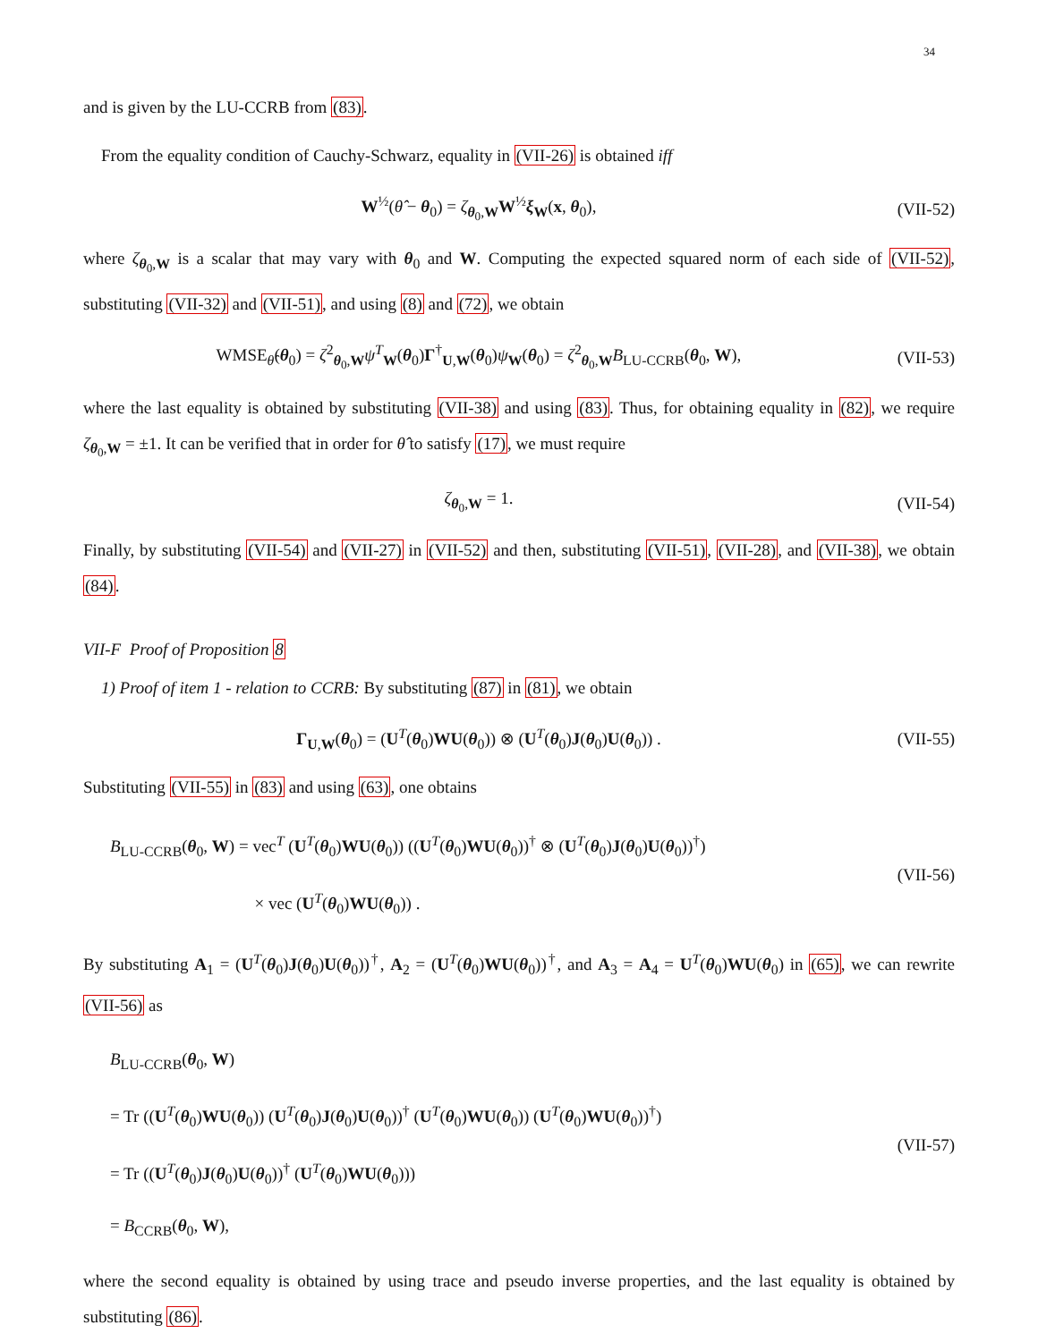34
and is given by the LU-CCRB from (83).
From the equality condition of Cauchy-Schwarz, equality in (VII-26) is obtained iff
W<sup>½</sup>(θ̂ − θ<sub>0</sub>) = ζ<sub>θ<sub>0</sub>,W</sub>W<sup>½</sup>ξ<sub>W</sub>(x, θ<sub>0</sub>),
(VII-52)
where ζ<sub>θ<sub>0</sub>,W</sub> is a scalar that may vary with θ<sub>0</sub> and W. Computing the expected squared norm of each side of (VII-52), substituting (VII-32) and (VII-51), and using (8) and (72), we obtain
WMSE<sub>θ̂</sub>(θ<sub>0</sub>) = ζ<sup>2</sup><sub>θ<sub>0</sub>,W</sub>ψ<sup>T</sup><sub>W</sub>(θ<sub>0</sub>)Γ<sup>†</sup><sub>U,W</sub>(θ<sub>0</sub>)ψ<sub>W</sub>(θ<sub>0</sub>) = ζ<sup>2</sup><sub>θ<sub>0</sub>,W</sub>B<sub>LU-CCRB</sub>(θ<sub>0</sub>, W),
(VII-53)
where the last equality is obtained by substituting (VII-38) and using (83). Thus, for obtaining equality in (82), we require ζ<sub>θ<sub>0</sub>,W</sub> = ±1. It can be verified that in order for θ̂ to satisfy (17), we must require
ζ<sub>θ<sub>0</sub>,W</sub> = 1.
(VII-54)
Finally, by substituting (VII-54) and (VII-27) in (VII-52) and then, substituting (VII-51), (VII-28), and (VII-38), we obtain (84).
VII-F Proof of Proposition 8
1) Proof of item 1 - relation to CCRB: By substituting (87) in (81), we obtain
Γ<sub>U,W</sub>(θ<sub>0</sub>) = (U<sup>T</sup>(θ<sub>0</sub>)WU(θ<sub>0</sub>)) ⊗ (U<sup>T</sup>(θ<sub>0</sub>)J(θ<sub>0</sub>)U(θ<sub>0</sub>)) .
(VII-55)
Substituting (VII-55) in (83) and using (63), one obtains
B<sub>LU-CCRB</sub>(θ<sub>0</sub>, W) = vec<sup>T</sup> (U<sup>T</sup>(θ<sub>0</sub>)WU(θ<sub>0</sub>)) ((U<sup>T</sup>(θ<sub>0</sub>)WU(θ<sub>0</sub>))<sup>†</sup> ⊗ (U<sup>T</sup>(θ<sub>0</sub>)J(θ<sub>0</sub>)U(θ<sub>0</sub>))<sup>†</sup>)
× vec (U<sup>T</sup>(θ<sub>0</sub>)WU(θ<sub>0</sub>)) .
(VII-56)
By substituting A<sub>1</sub> = (U<sup>T</sup>(θ<sub>0</sub>)J(θ<sub>0</sub>)U(θ<sub>0</sub>))<sup>†</sup>, A<sub>2</sub> = (U<sup>T</sup>(θ<sub>0</sub>)WU(θ<sub>0</sub>))<sup>†</sup>, and A<sub>3</sub> = A<sub>4</sub> = U<sup>T</sup>(θ<sub>0</sub>)WU(θ<sub>0</sub>) in (65), we can rewrite (VII-56) as
B<sub>LU-CCRB</sub>(θ<sub>0</sub>, W)
= Tr ((U<sup>T</sup>(θ<sub>0</sub>)WU(θ<sub>0</sub>)) (U<sup>T</sup>(θ<sub>0</sub>)J(θ<sub>0</sub>)U(θ<sub>0</sub>))<sup>†</sup> (U<sup>T</sup>(θ<sub>0</sub>)WU(θ<sub>0</sub>)) (U<sup>T</sup>(θ<sub>0</sub>)WU(θ<sub>0</sub>))<sup>†</sup>)
= Tr ((U<sup>T</sup>(θ<sub>0</sub>)J(θ<sub>0</sub>)U(θ<sub>0</sub>))<sup>†</sup> (U<sup>T</sup>(θ<sub>0</sub>)WU(θ<sub>0</sub>)))
= B<sub>CCRB</sub>(θ<sub>0</sub>, W),
(VII-57)
where the second equality is obtained by using trace and pseudo inverse properties, and the last equality is obtained by substituting (86).